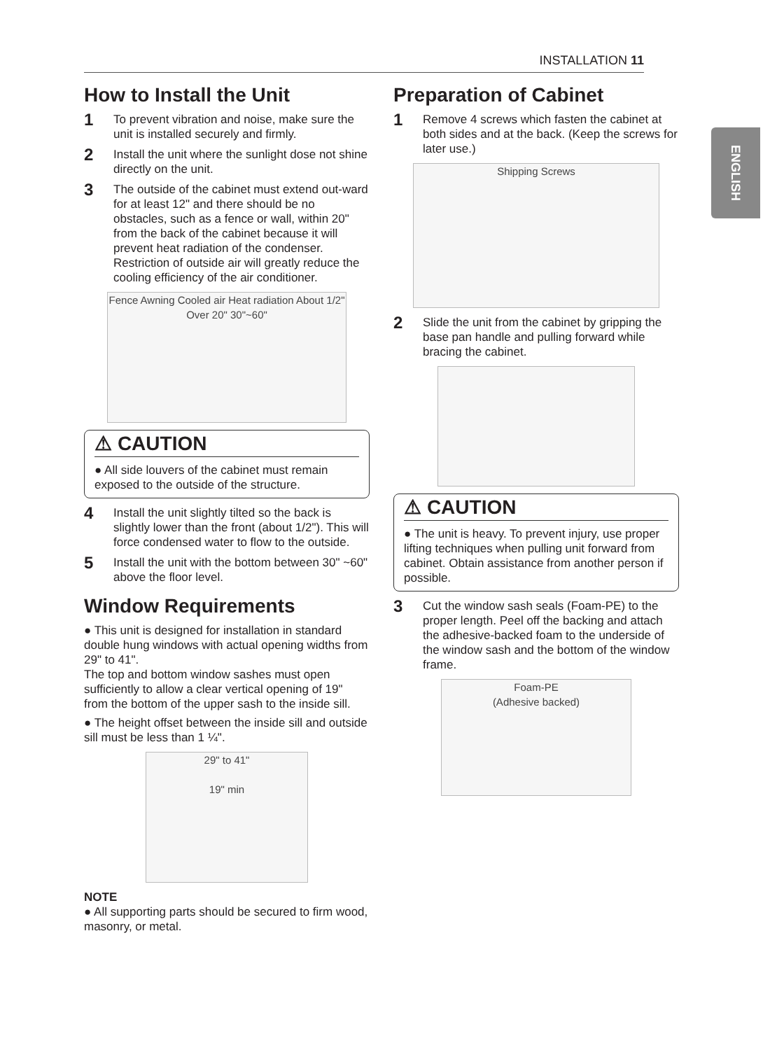INSTALLATION 11
ENGLISH
How to Install the Unit
1 To prevent vibration and noise, make sure the unit is installed securely and firmly.
2 Install the unit where the sunlight dose not shine directly on the unit.
3 The outside of the cabinet must extend out-ward for at least 12" and there should be no obstacles, such as a fence or wall, within 20" from the back of the cabinet because it will prevent heat radiation of the condenser. Restriction of outside air will greatly reduce the cooling efficiency of the air conditioner.
Fence Awning Cooled air Heat radiation About 1/2" Over 20" 30"~60"
⚠ CAUTION
● All side louvers of the cabinet must remain exposed to the outside of the structure.
4 Install the unit slightly tilted so the back is slightly lower than the front (about 1/2"). This will force condensed water to flow to the outside.
5 Install the unit with the bottom between 30" ~60" above the floor level.
Window Requirements
● This unit is designed for installation in standard double hung windows with actual opening widths from 29" to 41".
The top and bottom window sashes must open sufficiently to allow a clear vertical opening of 19" from the bottom of the upper sash to the inside sill.
● The height offset between the inside sill and outside sill must be less than 1 ¼".
29" to 41"
19" min
NOTE
● All supporting parts should be secured to firm wood, masonry, or metal.
Preparation of Cabinet
1 Remove 4 screws which fasten the cabinet at both sides and at the back. (Keep the screws for later use.)
Shipping Screws
2 Slide the unit from the cabinet by gripping the base pan handle and pulling forward while bracing the cabinet.
⚠ CAUTION
● The unit is heavy. To prevent injury, use proper lifting techniques when pulling unit forward from cabinet. Obtain assistance from another person if possible.
3 Cut the window sash seals (Foam-PE) to the proper length. Peel off the backing and attach the adhesive-backed foam to the underside of the window sash and the bottom of the window frame.
Foam-PE
(Adhesive backed)